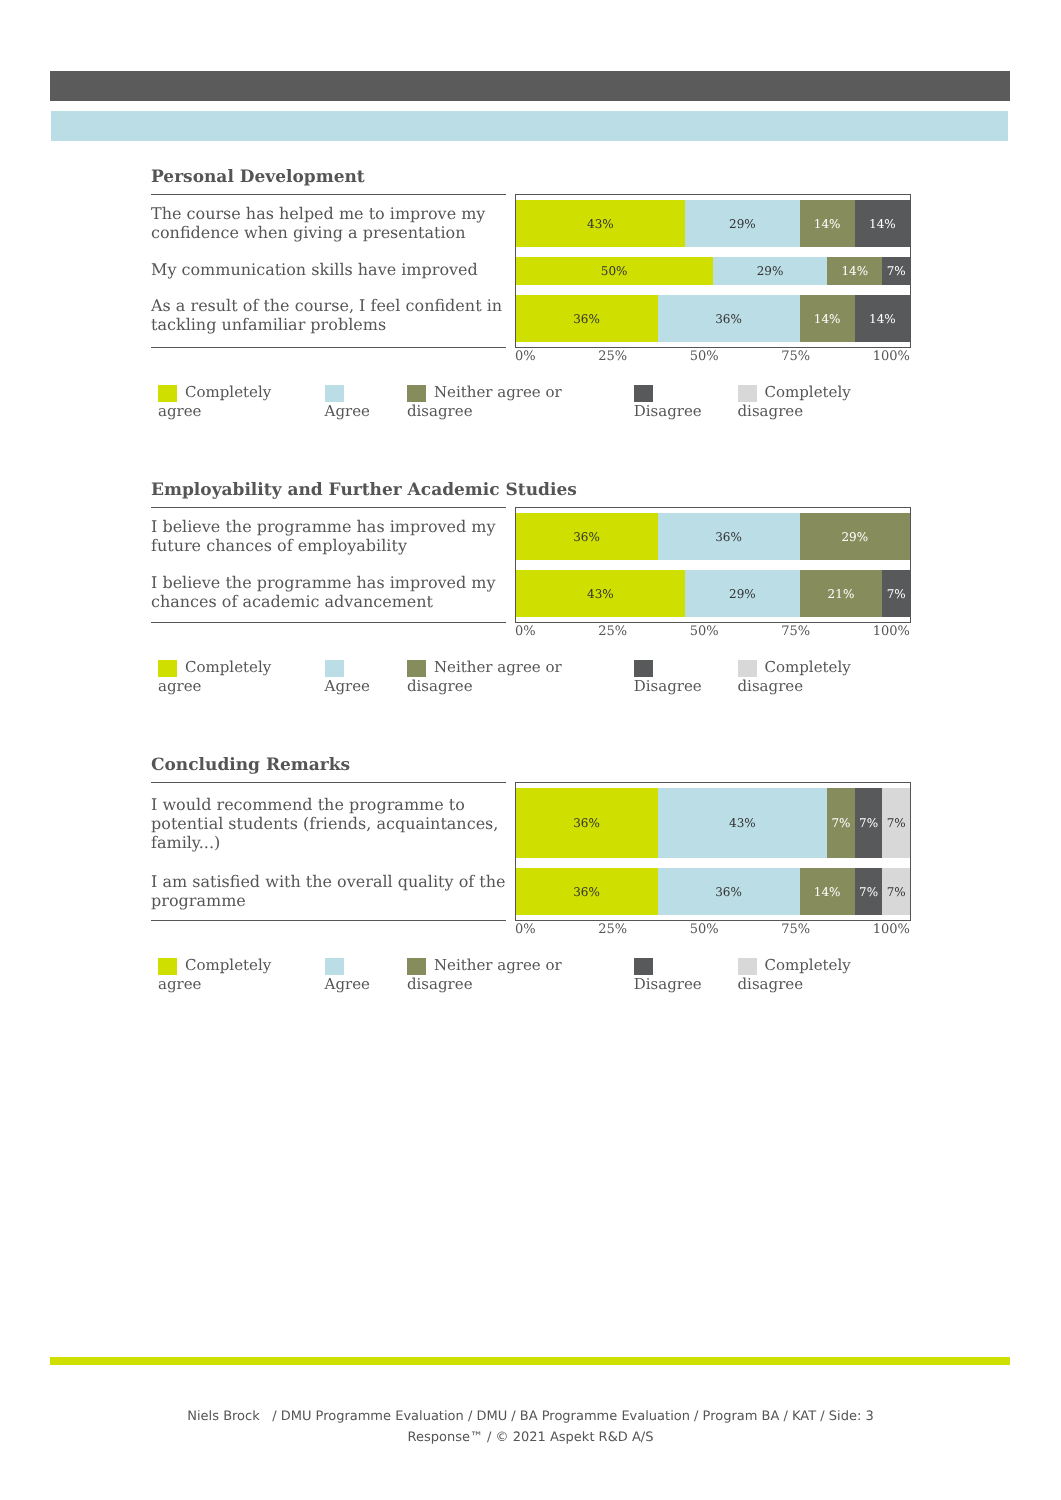Personal Development
The course has helped me to improve my confidence when giving a presentation
My communication skills have improved
As a result of the course, I feel confident in tackling unfamiliar problems
43% 29% 14% 14%
50% 29% 14% 7%
36% 36% 14% 14%
0% 25% 50% 75% 100%
Completely agree Agree Neither agree or disagree Disagree Completely disagree
Employability and Further Academic Studies
I believe the programme has improved my future chances of employability
I believe the programme has improved my chances of academic advancement
36% 36% 29%
43% 29% 21% 7%
0% 25% 50% 75% 100%
Completely agree Agree Neither agree or disagree Disagree Completely disagree
Concluding Remarks
I would recommend the programme to potential students (friends, acquaintances, family...)
I am satisfied with the overall quality of the programme
36% 43% 7% 7% 7%
36% 36% 14% 7% 7%
0% 25% 50% 75% 100%
Completely agree Agree Neither agree or disagree Disagree Completely disagree
Niels Brock / DMU Programme Evaluation / DMU / BA Programme Evaluation / Program BA / KAT / Side: 3
Response™ / © 2021 Aspekt R&D A/S